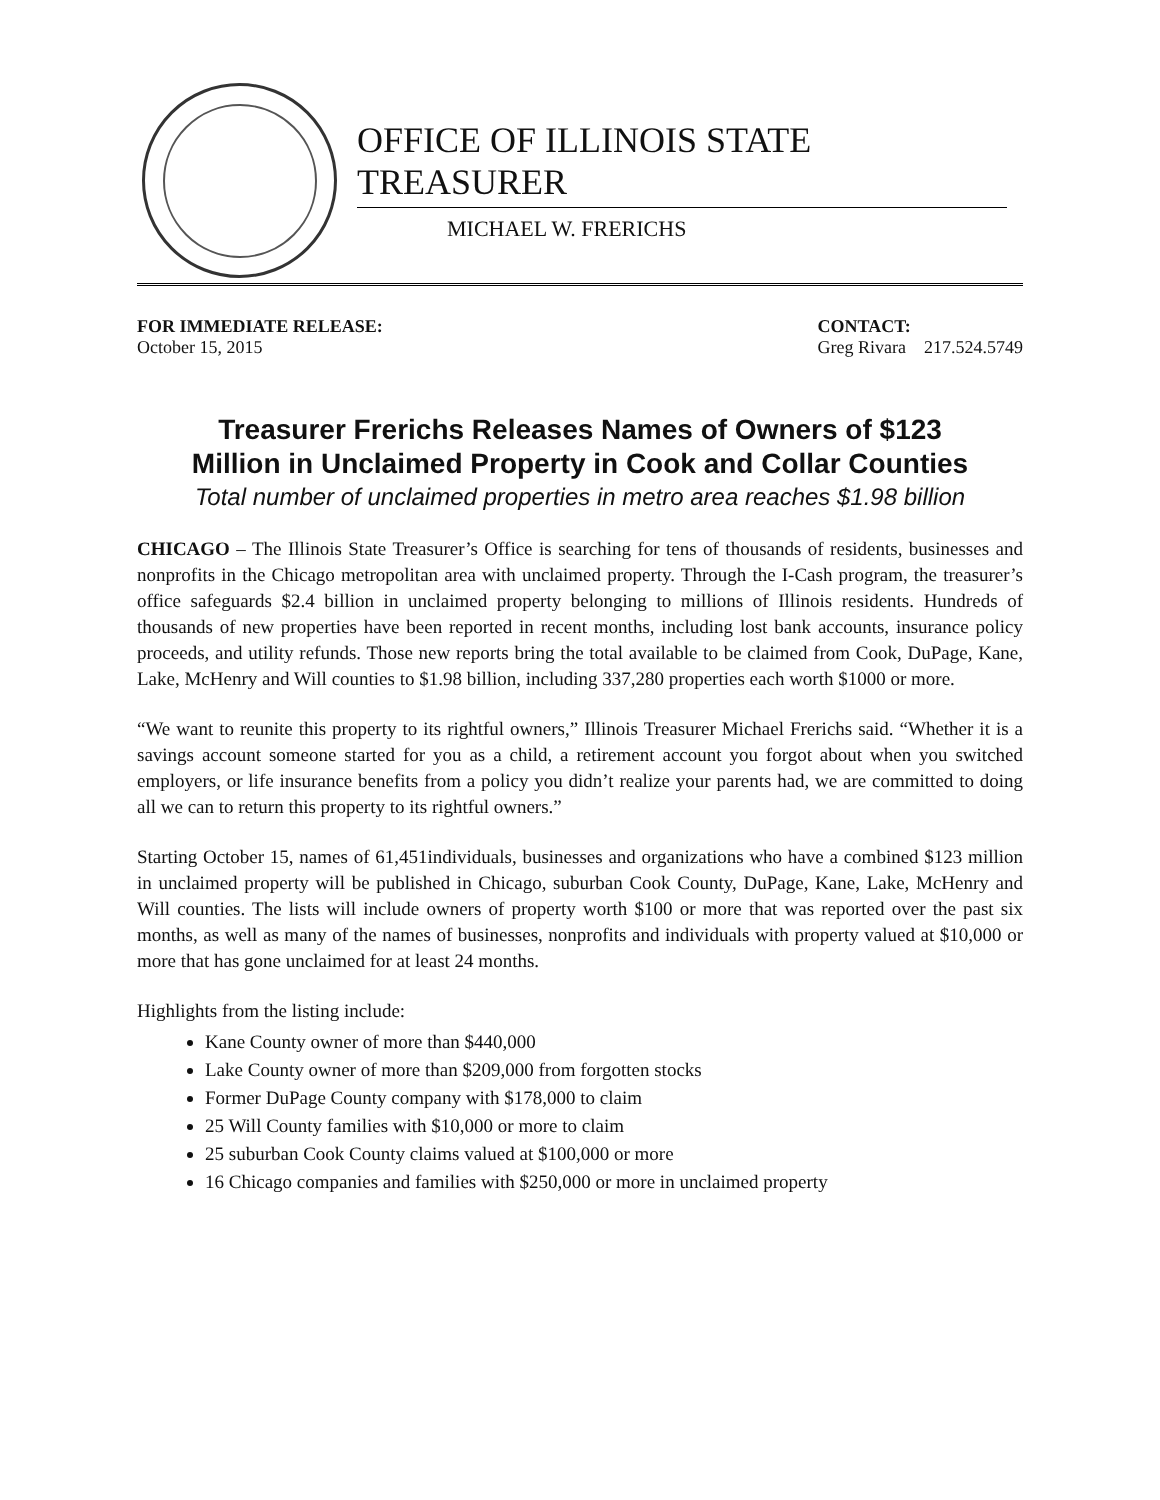OFFICE OF ILLINOIS STATE TREASURER
MICHAEL W. FRERICHS
FOR IMMEDIATE RELEASE:
October 15, 2015
CONTACT:
Greg Rivara 217.524.5749
Treasurer Frerichs Releases Names of Owners of $123
Million in Unclaimed Property in Cook and Collar Counties
Total number of unclaimed properties in metro area reaches $1.98 billion
CHICAGO – The Illinois State Treasurer’s Office is searching for tens of thousands of residents, businesses and nonprofits in the Chicago metropolitan area with unclaimed property. Through the I-Cash program, the treasurer’s office safeguards $2.4 billion in unclaimed property belonging to millions of Illinois residents. Hundreds of thousands of new properties have been reported in recent months, including lost bank accounts, insurance policy proceeds, and utility refunds. Those new reports bring the total available to be claimed from Cook, DuPage, Kane, Lake, McHenry and Will counties to $1.98 billion, including 337,280 properties each worth $1000 or more.
“We want to reunite this property to its rightful owners,” Illinois Treasurer Michael Frerichs said. “Whether it is a savings account someone started for you as a child, a retirement account you forgot about when you switched employers, or life insurance benefits from a policy you didn’t realize your parents had, we are committed to doing all we can to return this property to its rightful owners.”
Starting October 15, names of 61,451individuals, businesses and organizations who have a combined $123 million in unclaimed property will be published in Chicago, suburban Cook County, DuPage, Kane, Lake, McHenry and Will counties. The lists will include owners of property worth $100 or more that was reported over the past six months, as well as many of the names of businesses, nonprofits and individuals with property valued at $10,000 or more that has gone unclaimed for at least 24 months.
Highlights from the listing include:
Kane County owner of more than $440,000
Lake County owner of more than $209,000 from forgotten stocks
Former DuPage County company with $178,000 to claim
25 Will County families with $10,000 or more to claim
25 suburban Cook County claims valued at $100,000 or more
16 Chicago companies and families with $250,000 or more in unclaimed property